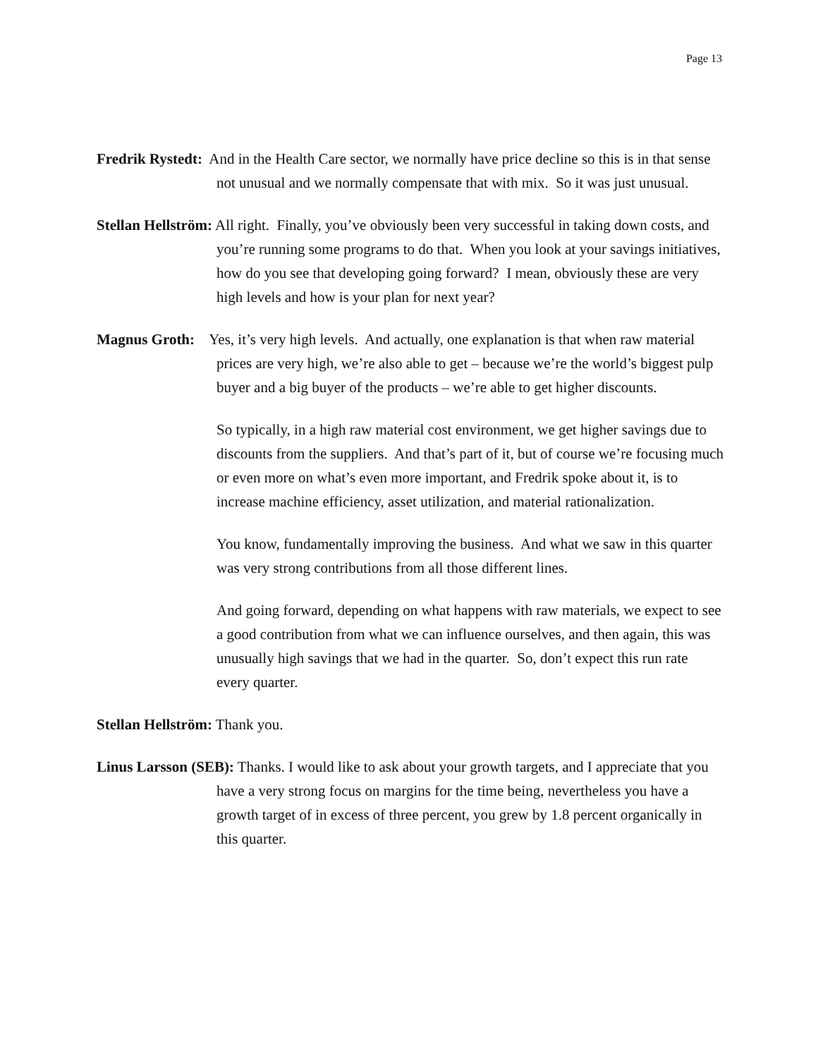Page 13
Fredrik Rystedt: And in the Health Care sector, we normally have price decline so this is in that sense not unusual and we normally compensate that with mix. So it was just unusual.
Stellan Hellström: All right. Finally, you’ve obviously been very successful in taking down costs, and you’re running some programs to do that. When you look at your savings initiatives, how do you see that developing going forward? I mean, obviously these are very high levels and how is your plan for next year?
Magnus Groth: Yes, it’s very high levels. And actually, one explanation is that when raw material prices are very high, we’re also able to get – because we’re the world’s biggest pulp buyer and a big buyer of the products – we’re able to get higher discounts.
So typically, in a high raw material cost environment, we get higher savings due to discounts from the suppliers. And that’s part of it, but of course we’re focusing much or even more on what’s even more important, and Fredrik spoke about it, is to increase machine efficiency, asset utilization, and material rationalization.
You know, fundamentally improving the business. And what we saw in this quarter was very strong contributions from all those different lines.
And going forward, depending on what happens with raw materials, we expect to see a good contribution from what we can influence ourselves, and then again, this was unusually high savings that we had in the quarter. So, don’t expect this run rate every quarter.
Stellan Hellström: Thank you.
Linus Larsson (SEB): Thanks. I would like to ask about your growth targets, and I appreciate that you have a very strong focus on margins for the time being, nevertheless you have a growth target of in excess of three percent, you grew by 1.8 percent organically in this quarter.